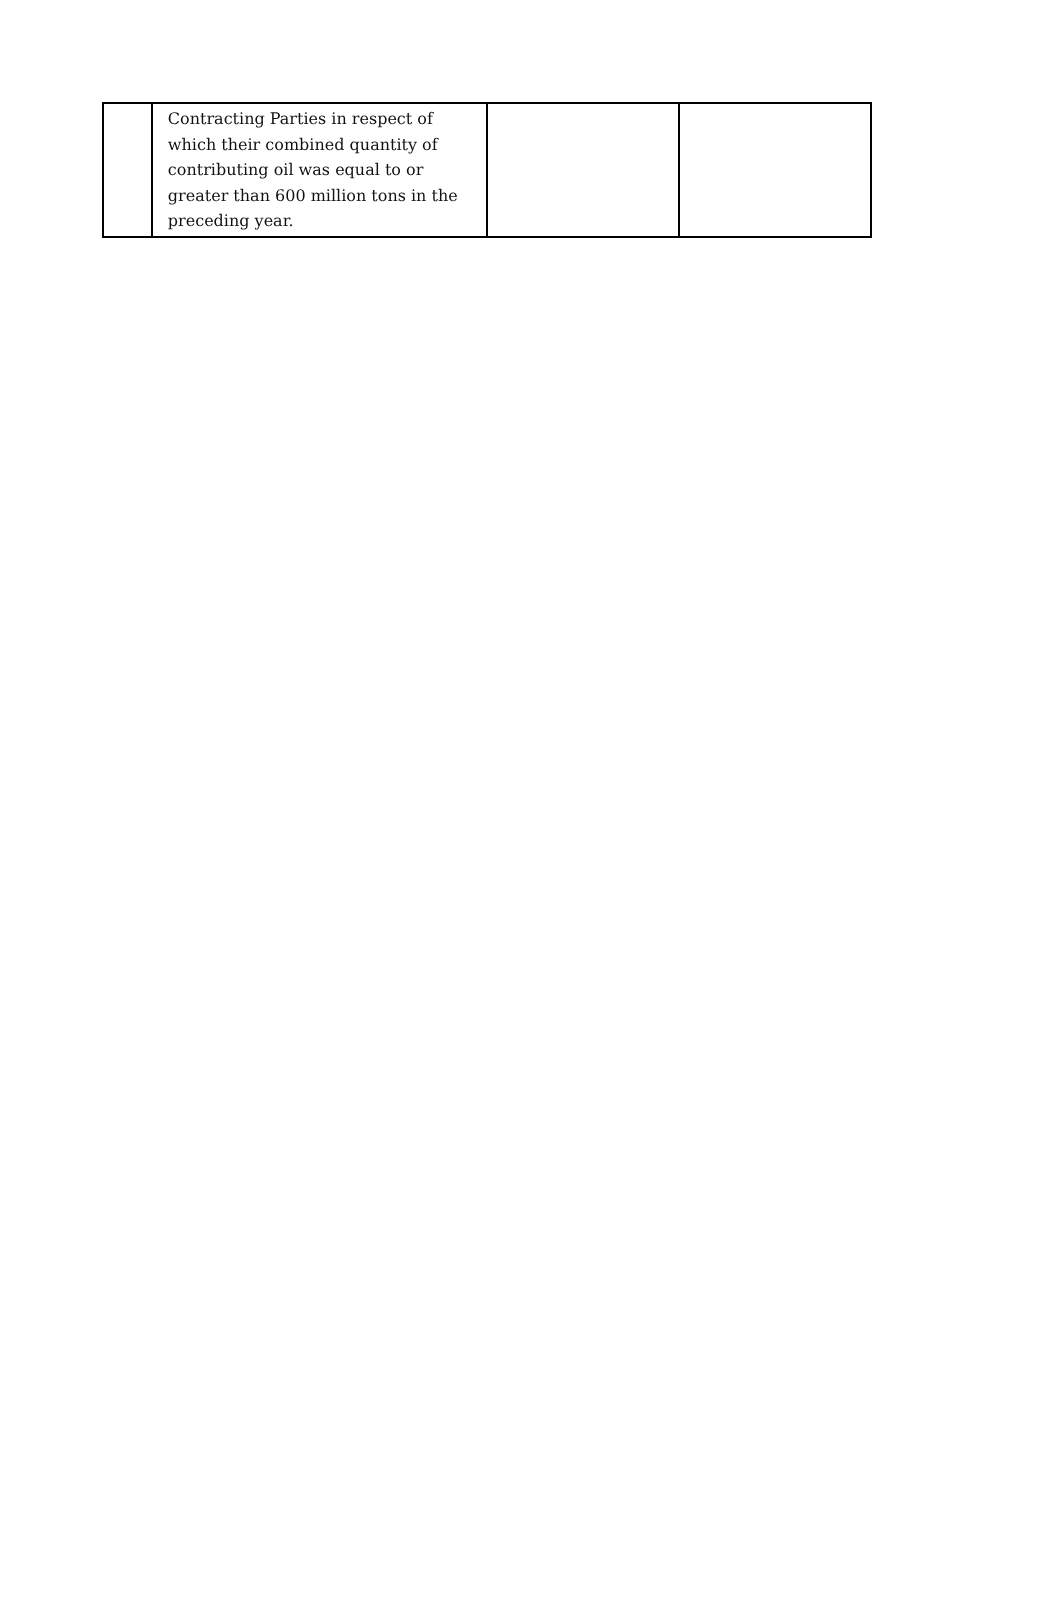| | Contracting Parties in respect of which their combined quantity of contributing oil was equal to or greater than 600 million tons in the preceding year. | | |